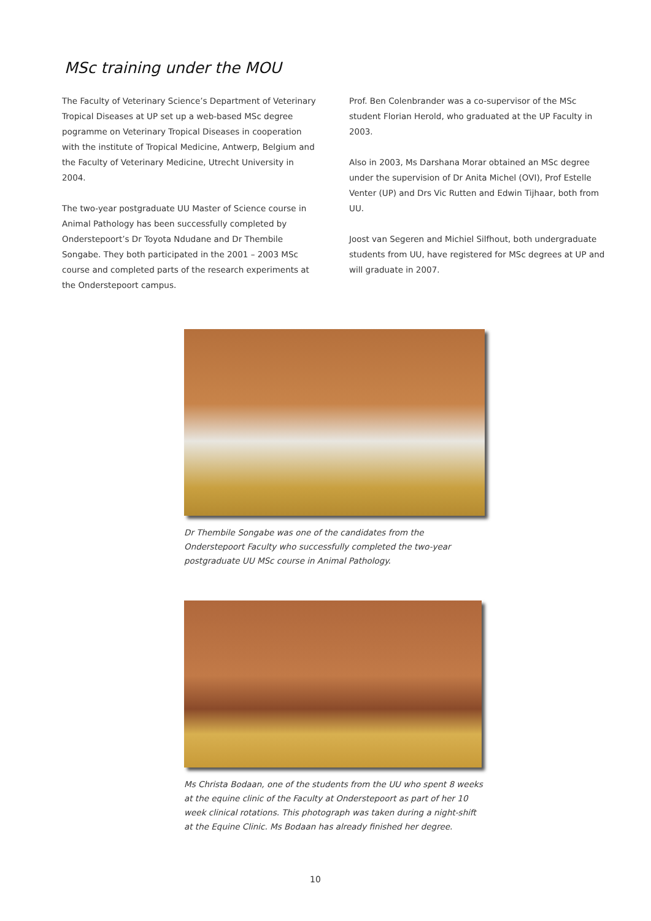MSc training under the MOU
The Faculty of Veterinary Science’s Department of Veterinary Tropical Diseases at UP set up a web-based MSc degree pogramme on Veterinary Tropical Diseases in cooperation with the institute of Tropical Medicine, Antwerp, Belgium and the Faculty of Veterinary Medicine, Utrecht University in 2004.
The two-year postgraduate UU Master of Science course in Animal Pathology has been successfully completed by Onderstepoort’s Dr Toyota Ndudane and Dr Thembile Songabe. They both participated in the 2001 – 2003 MSc course and completed parts of the research experiments at the Onderstepoort campus.
Prof. Ben Colenbrander was a co-supervisor of the MSc student Florian Herold, who graduated at the UP Faculty in 2003.
Also in 2003, Ms Darshana Morar obtained an MSc degree under the supervision of Dr Anita Michel (OVI), Prof Estelle Venter (UP) and Drs Vic Rutten and Edwin Tijhaar, both from UU.
Joost van Segeren and Michiel Silfhout, both undergraduate students from UU, have registered for MSc degrees at UP and will graduate in 2007.
Dr Thembile Songabe was one of the candidates from the Onderstepoort Faculty who successfully completed the two-year postgraduate UU MSc course in Animal Pathology.
Ms Christa Bodaan, one of the students from the UU who spent 8 weeks at the equine clinic of the Faculty at Onderstepoort as part of her 10 week clinical rotations. This photograph was taken during a night-shift at the Equine Clinic. Ms Bodaan has already finished her degree.
10